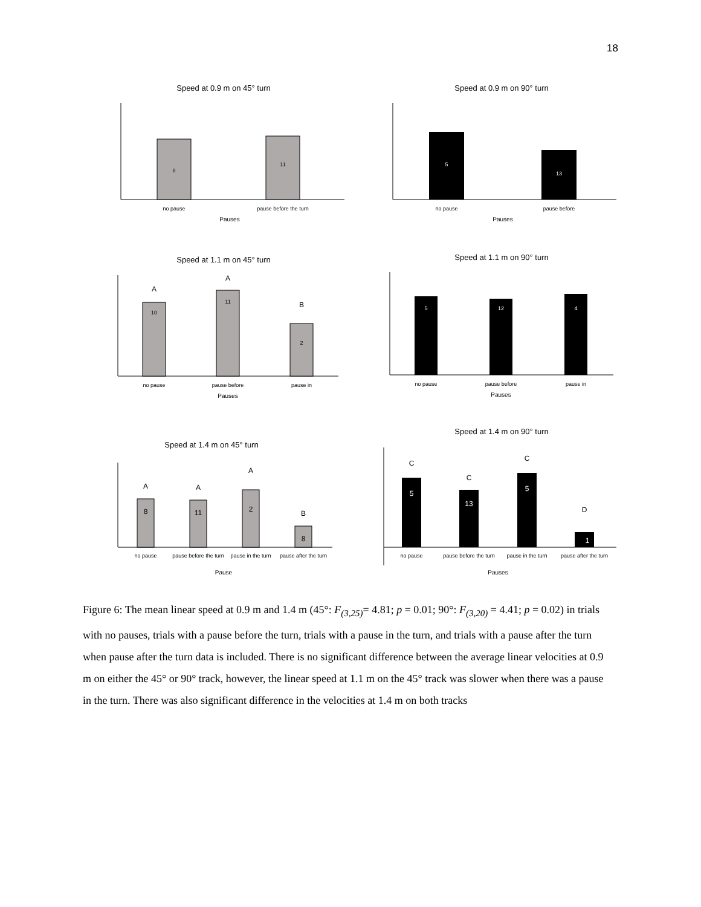18
Speed at 0.9 m on 45° turn
8
11
no pause
pause before the turn
Pauses
Speed at 0.9 m on 90° turn
5
13
no pause
pause before
Pauses
Speed at 1.1 m on 45° turn
A
10
A
11
B
2
no pause
pause before
pause in
Pauses
Speed at 1.1 m on 90° turn
5
12
4
no pause
pause before
pause in
Pauses
Speed at 1.4 m on 45° turn
A
8
A
11
A
2
B
8
no pause
pause before the turn
pause in the turn
pause after the turn
Pause
Speed at 1.4 m on 90° turn
C
5
C
13
C
5
D
1
no pause
pause before the turn
pause in the turn
pause after the turn
Pauses
Figure 6: The mean linear speed at 0.9 m and 1.4 m (45°: F<sub>(3,25)</sub>= 4.81; p = 0.01; 90°: F<sub>(3,20)</sub> = 4.41; p = 0.02) in trials with no pauses, trials with a pause before the turn, trials with a pause in the turn, and trials with a pause after the turn when pause after the turn data is included. There is no significant difference between the average linear velocities at 0.9 m on either the 45° or 90° track, however, the linear speed at 1.1 m on the 45° track was slower when there was a pause in the turn. There was also significant difference in the velocities at 1.4 m on both tracks